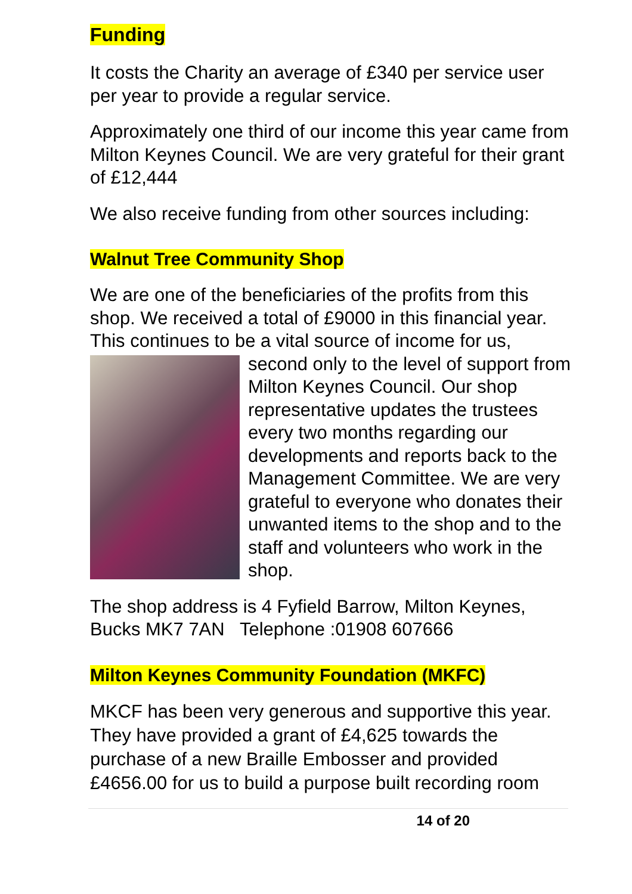Funding
It costs the Charity an average of £340 per service user per year to provide a regular service.
Approximately one third of our income this year came from Milton Keynes Council. We are very grateful for their grant of £12,444
We also receive funding from other sources including:
Walnut Tree Community Shop
We are one of the beneficiaries of the profits from this shop. We received a total of £9000 in this financial year. This continues to be a vital source of income for us,
second only to the level of support from Milton Keynes Council. Our shop representative updates the trustees every two months regarding our developments and reports back to the Management Committee. We are very grateful to everyone who donates their unwanted items to the shop and to the staff and volunteers who work in the shop.
The shop address is 4 Fyfield Barrow, Milton Keynes, Bucks MK7 7AN Telephone :01908 607666
Milton Keynes Community Foundation (MKFC)
MKCF has been very generous and supportive this year. They have provided a grant of £4,625 towards the purchase of a new Braille Embosser and provided £4656.00 for us to build a purpose built recording room
14 of 20